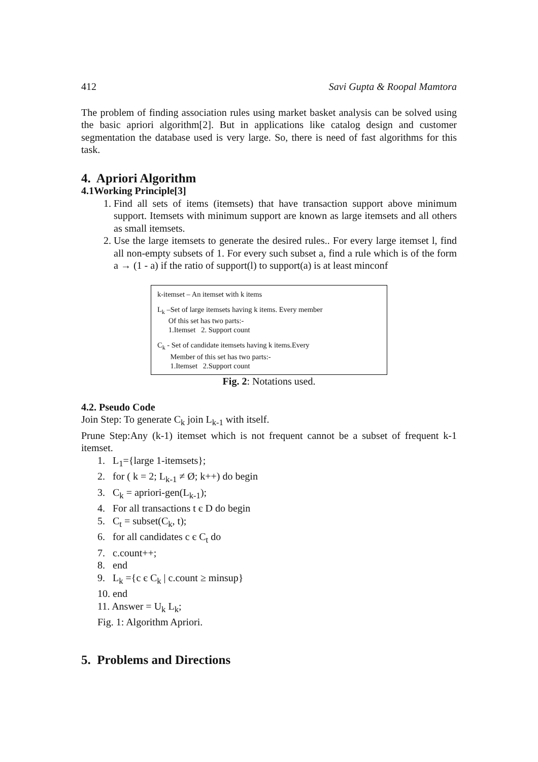412 Savi Gupta & Roopal Mamtora
The problem of finding association rules using market basket analysis can be solved using the basic apriori algorithm[2]. But in applications like catalog design and customer segmentation the database used is very large. So, there is need of fast algorithms for this task.
4. Apriori Algorithm
4.1Working Principle[3]
1. Find all sets of items (itemsets) that have transaction support above minimum support. Itemsets with minimum support are known as large itemsets and all others as small itemsets.
2. Use the large itemsets to generate the desired rules.. For every large itemset l, find all non-empty subsets of 1. For every such subset a, find a rule which is of the form a → (1 - a) if the ratio of support(l) to support(a) is at least minconf
k-itemset – An itemset with k items
L<sub>k</sub> –Set of large itemsets having k items. Every member
Of this set has two parts:-
1.Itemset 2. Support count
C<sub>k</sub> - Set of candidate itemsets having k items.Every
Member of this set has two parts:-
1.Itemset 2.Support count
Fig. 2: Notations used.
4.2. Pseudo Code
Join Step: To generate C<sub>k</sub> join L<sub>k-1</sub> with itself.
Prune Step:Any (k-1) itemset which is not frequent cannot be a subset of frequent k-1 itemset.
1. L<sub>1</sub>={large 1-itemsets};
2. for ( k = 2; L<sub>k-1</sub> ≠ Ø; k++) do begin
3. C<sub>k</sub> = apriori-gen(L<sub>k-1</sub>);
4. For all transactions t є D do begin
5. C<sub>t</sub> = subset(C<sub>k</sub>, t);
6. for all candidates c є C<sub>t</sub> do
7. c.count++;
8. end
9. L<sub>k</sub> ={c є C<sub>k</sub> | c.count ≥ minsup}
10. end
11. Answer = U<sub>k</sub> L<sub>k</sub>;
Fig. 1: Algorithm Apriori.
5. Problems and Directions